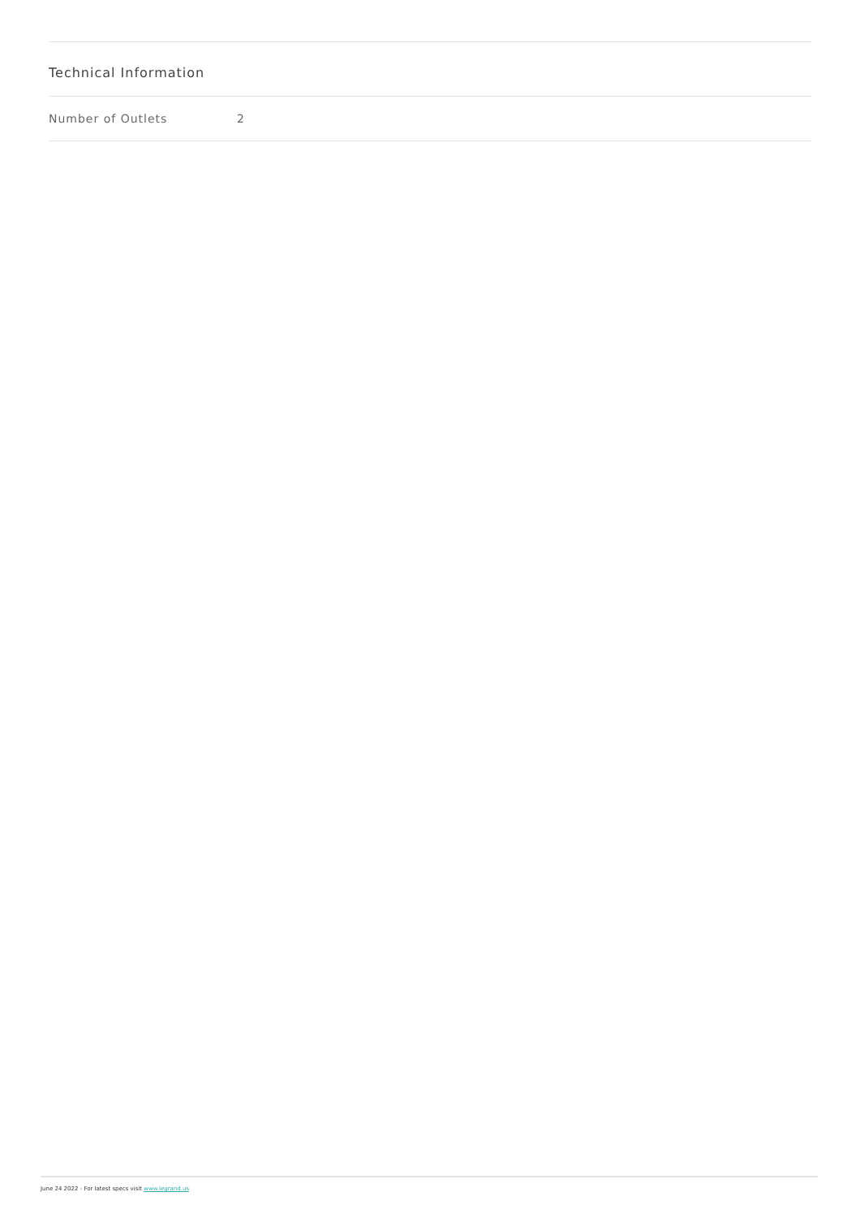Technical Information
| Number of Outlets | 2 |
June 24 2022 - For latest specs visit www.legrand.us